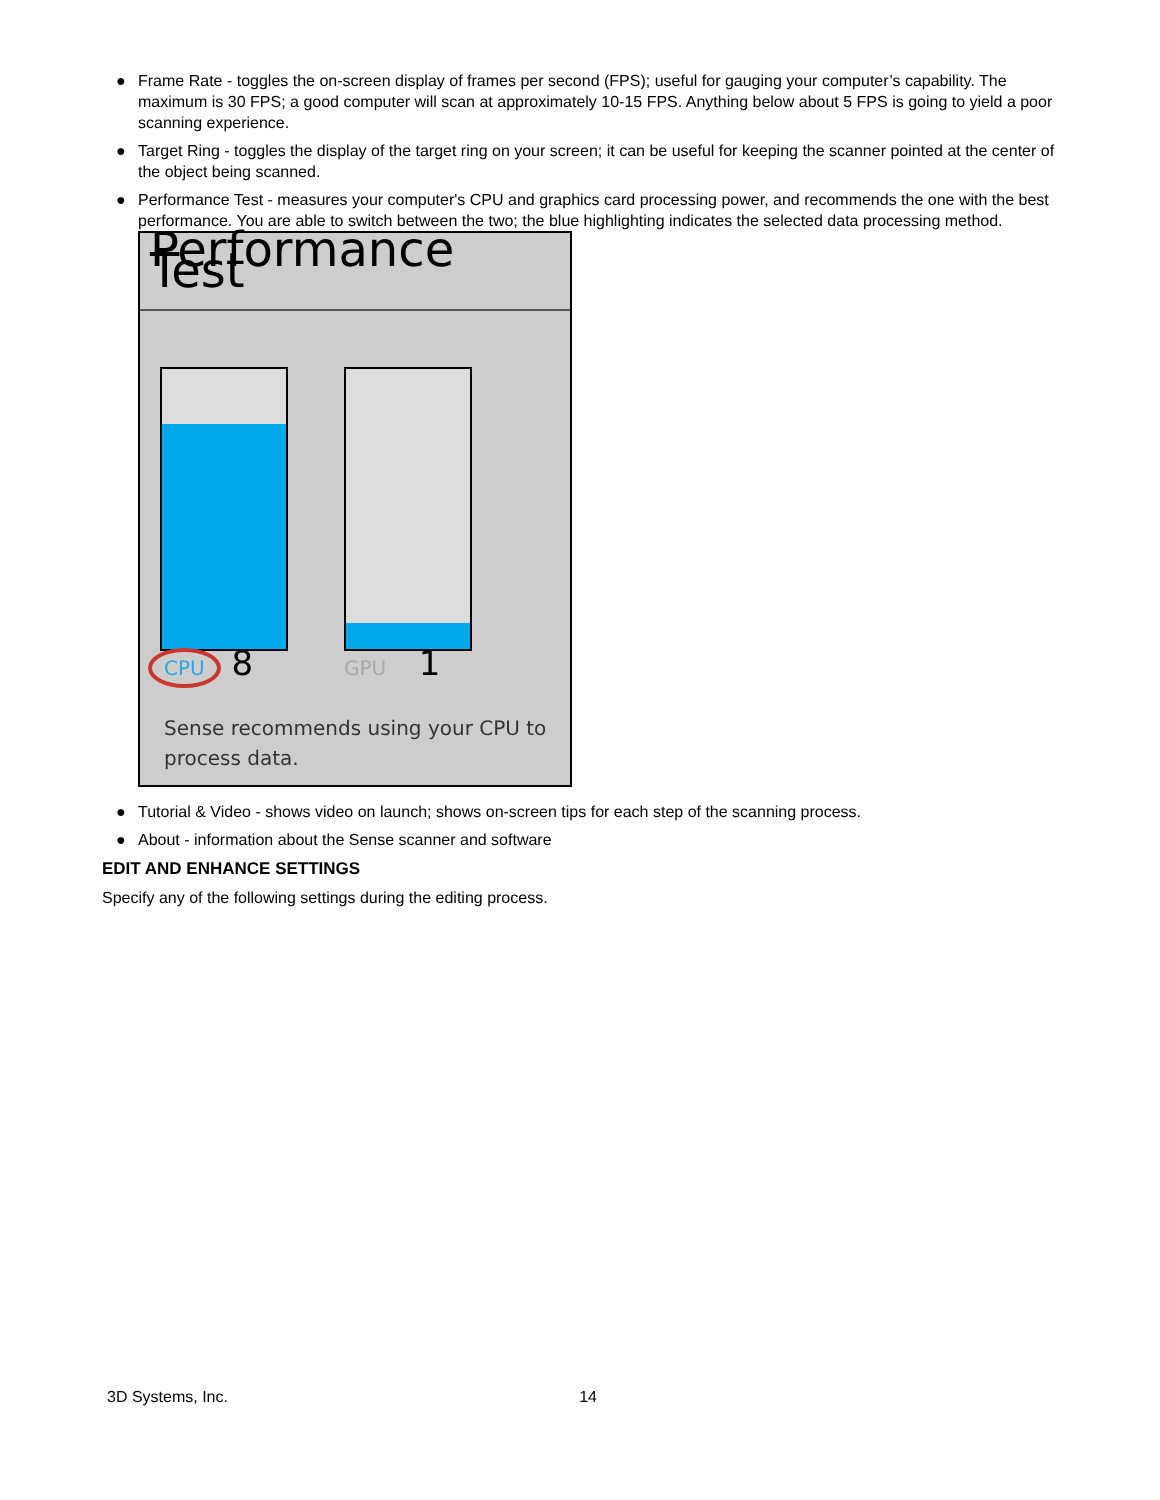● Frame Rate - toggles the on-screen display of frames per second (FPS); useful for gauging your computer’s capability. The maximum is 30 FPS; a good computer will scan at approximately 10-15 FPS. Anything below about 5 FPS is going to yield a poor scanning experience.
● Target Ring - toggles the display of the target ring on your screen; it can be useful for keeping the scanner pointed at the center of the object being scanned.
● Performance Test - measures your computer's CPU and graphics card processing power, and recommends the one with the best performance. You are able to switch between the two; the blue highlighting indicates the selected data processing method.
Performance Test
CPU 8 GPU 1
Sense recommends using your CPU to
process data.
● Tutorial & Video - shows video on launch; shows on-screen tips for each step of the scanning process.
● About - information about the Sense scanner and software
EDIT AND ENHANCE SETTINGS
Specify any of the following settings during the editing process.
3D Systems, Inc. 14